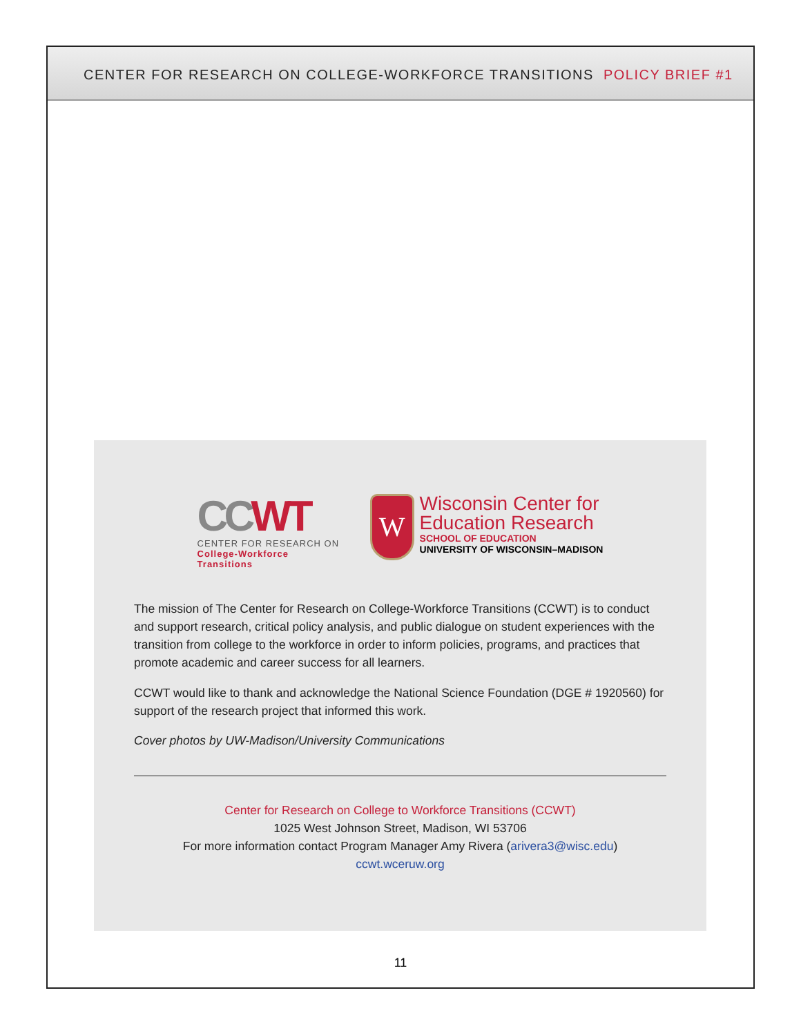CENTER FOR RESEARCH ON COLLEGE-WORKFORCE TRANSITIONS POLICY BRIEF #1
CCWT
CENTER FOR RESEARCH ON
College-Workforce Transitions
W
Wisconsin Center for
Education Research
SCHOOL OF EDUCATION
UNIVERSITY OF WISCONSIN–MADISON
The mission of The Center for Research on College-Workforce Transitions (CCWT) is to conduct and support research, critical policy analysis, and public dialogue on student experiences with the transition from college to the workforce in order to inform policies, programs, and practices that promote academic and career success for all learners.
CCWT would like to thank and acknowledge the National Science Foundation (DGE # 1920560) for support of the research project that informed this work.
Cover photos by UW-Madison/University Communications
Center for Research on College to Workforce Transitions (CCWT)
1025 West Johnson Street, Madison, WI 53706
For more information contact Program Manager Amy Rivera (arivera3@wisc.edu)
ccwt.wceruw.org
11